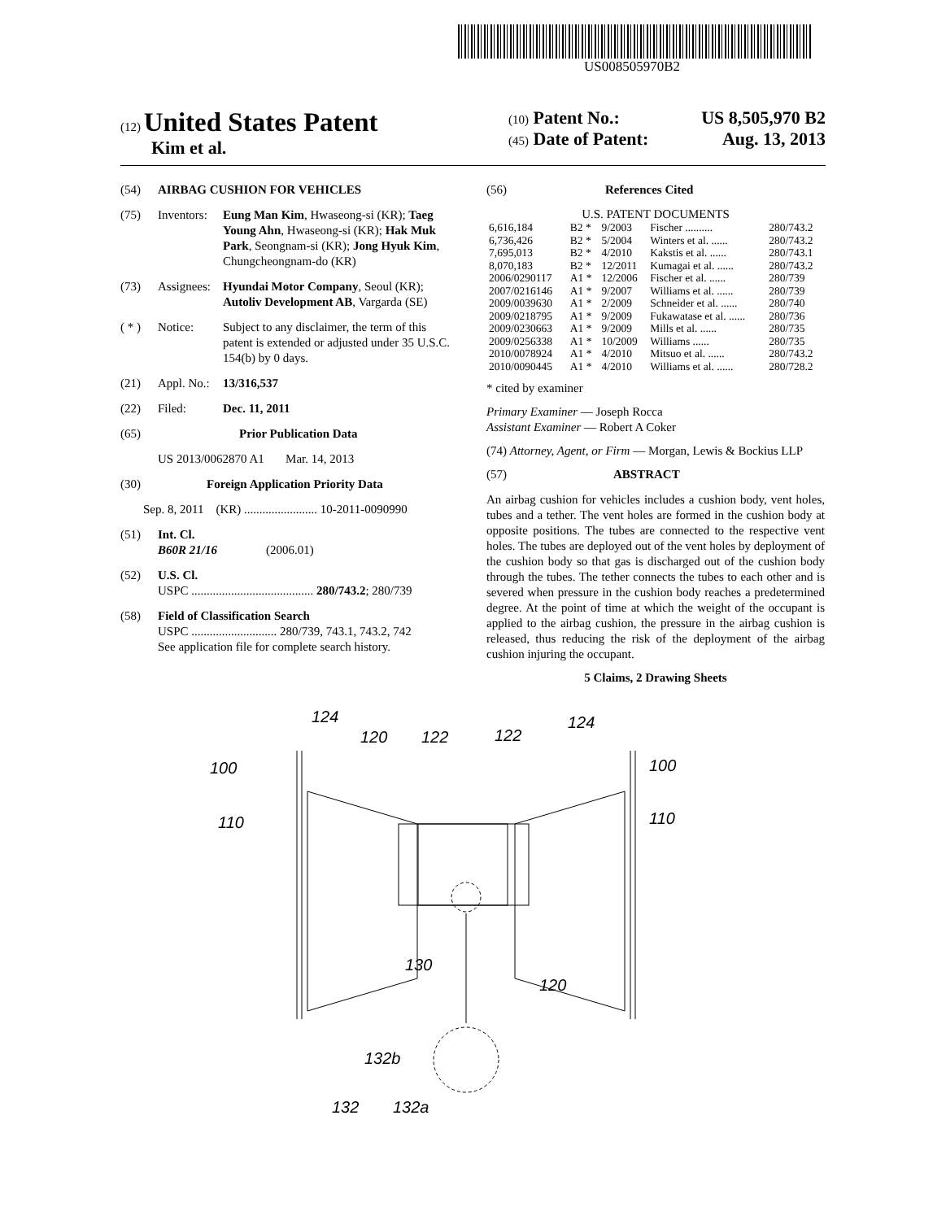US008505970B2
(12) United States Patent
Kim et al.
(10) Patent No.: US 8,505,970 B2
(45) Date of Patent: Aug. 13, 2013
(54) AIRBAG CUSHION FOR VEHICLES
(75) Inventors: Eung Man Kim, Hwaseong-si (KR); Taeg Young Ahn, Hwaseong-si (KR); Hak Muk Park, Seongnam-si (KR); Jong Hyuk Kim, Chungcheongnam-do (KR)
(73) Assignees: Hyundai Motor Company, Seoul (KR); Autoliv Development AB, Vargarda (SE)
( * ) Notice: Subject to any disclaimer, the term of this patent is extended or adjusted under 35 U.S.C. 154(b) by 0 days.
(21) Appl. No.: 13/316,537
(22) Filed: Dec. 11, 2011
(65) Prior Publication Data
US 2013/0062870 A1 Mar. 14, 2013
(30) Foreign Application Priority Data
Sep. 8, 2011 (KR) ........................ 10-2011-0090990
(51) Int. Cl.
B60R 21/16 (2006.01)
(52) U.S. Cl.
USPC ........................................ 280/743.2; 280/739
(58) Field of Classification Search
USPC ............................ 280/739, 743.1, 743.2, 742
See application file for complete search history.
(56) References Cited
U.S. PATENT DOCUMENTS
| 6,616,184 | B2 * | 9/2003 | Fischer .......... | 280/743.2 |
| 6,736,426 | B2 * | 5/2004 | Winters et al. ...... | 280/743.2 |
| 7,695,013 | B2 * | 4/2010 | Kakstis et al. ...... | 280/743.1 |
| 8,070,183 | B2 * | 12/2011 | Kumagai et al. ...... | 280/743.2 |
| 2006/0290117 | A1 * | 12/2006 | Fischer et al. ...... | 280/739 |
| 2007/0216146 | A1 * | 9/2007 | Williams et al. ...... | 280/739 |
| 2009/0039630 | A1 * | 2/2009 | Schneider et al. ...... | 280/740 |
| 2009/0218795 | A1 * | 9/2009 | Fukawatase et al. ...... | 280/736 |
| 2009/0230663 | A1 * | 9/2009 | Mills et al. ...... | 280/735 |
| 2009/0256338 | A1 * | 10/2009 | Williams ...... | 280/735 |
| 2010/0078924 | A1 * | 4/2010 | Mitsuo et al. ...... | 280/743.2 |
| 2010/0090445 | A1 * | 4/2010 | Williams et al. ...... | 280/728.2 |
* cited by examiner
Primary Examiner — Joseph Rocca
Assistant Examiner — Robert A Coker
(74) Attorney, Agent, or Firm — Morgan, Lewis & Bockius LLP
(57) ABSTRACT
An airbag cushion for vehicles includes a cushion body, vent holes, tubes and a tether. The vent holes are formed in the cushion body at opposite positions. The tubes are connected to the respective vent holes. The tubes are deployed out of the vent holes by deployment of the cushion body so that gas is discharged out of the cushion body through the tubes. The tether connects the tubes to each other and is severed when pressure in the cushion body reaches a predetermined degree. At the point of time at which the weight of the occupant is applied to the airbag cushion, the pressure in the airbag cushion is released, thus reducing the risk of the deployment of the airbag cushion injuring the occupant.
5 Claims, 2 Drawing Sheets
124
120
122
122
124
100
100
110
110
130
120
132b
132
132a